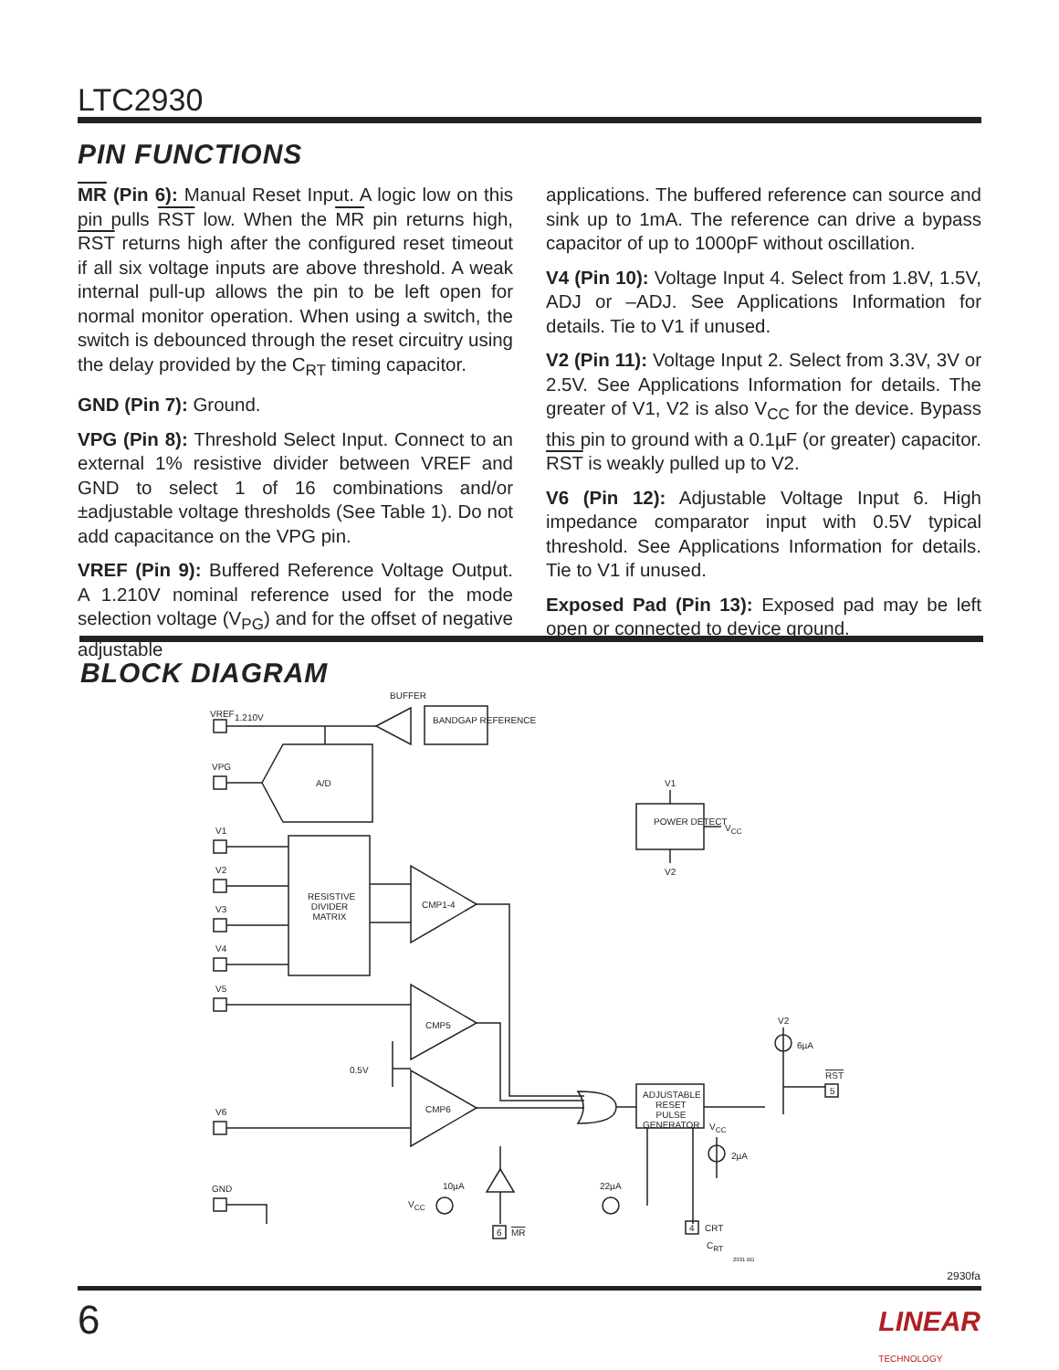LTC2930
PIN FUNCTIONS
MR (Pin 6): Manual Reset Input. A logic low on this pin pulls RST low. When the MR pin returns high, RST returns high after the configured reset timeout if all six voltage inputs are above threshold. A weak internal pull-up allows the pin to be left open for normal monitor operation. When using a switch, the switch is debounced through the reset circuitry using the delay provided by the C<sub>RT</sub> timing capacitor.
GND (Pin 7): Ground.
VPG (Pin 8): Threshold Select Input. Connect to an external 1% resistive divider between VREF and GND to select 1 of 16 combinations and/or ±adjustable voltage thresholds (See Table 1). Do not add capacitance on the VPG pin.
VREF (Pin 9): Buffered Reference Voltage Output. A 1.210V nominal reference used for the mode selection voltage (V<sub>PG</sub>) and for the offset of negative adjustable
applications. The buffered reference can source and sink up to 1mA. The reference can drive a bypass capacitor of up to 1000pF without oscillation.
V4 (Pin 10): Voltage Input 4. Select from 1.8V, 1.5V, ADJ or –ADJ. See Applications Information for details. Tie to V1 if unused.
V2 (Pin 11): Voltage Input 2. Select from 3.3V, 3V or 2.5V. See Applications Information for details. The greater of V1, V2 is also V<sub>CC</sub> for the device. Bypass this pin to ground with a 0.1µF (or greater) capacitor. RST is weakly pulled up to V2.
V6 (Pin 12): Adjustable Voltage Input 6. High impedance comparator input with 0.5V typical threshold. See Applications Information for details. Tie to V1 if unused.
Exposed Pad (Pin 13): Exposed pad may be left open or connected to device ground.
BLOCK DIAGRAM
VREF 1.210V
BUFFER
BANDGAP REFERENCE
VPG
A/D
V1
V2
V3
V4
V5
V6
GND
RESISTIVE DIVIDER MATRIX
CMP1-4
CMP5
CMP6
0.5V
V1
POWER DETECT
V<sub>CC</sub>
V2
ADJUSTABLE RESET PULSE GENERATOR
V2
6µA
RST
5
V<sub>CC</sub>
2µA
10µA
V<sub>CC</sub>
22µA
6 MR 4 CRT
C<sub>RT</sub>
2931 BD
2930fa
6
LINEAR
TECHNOLOGY